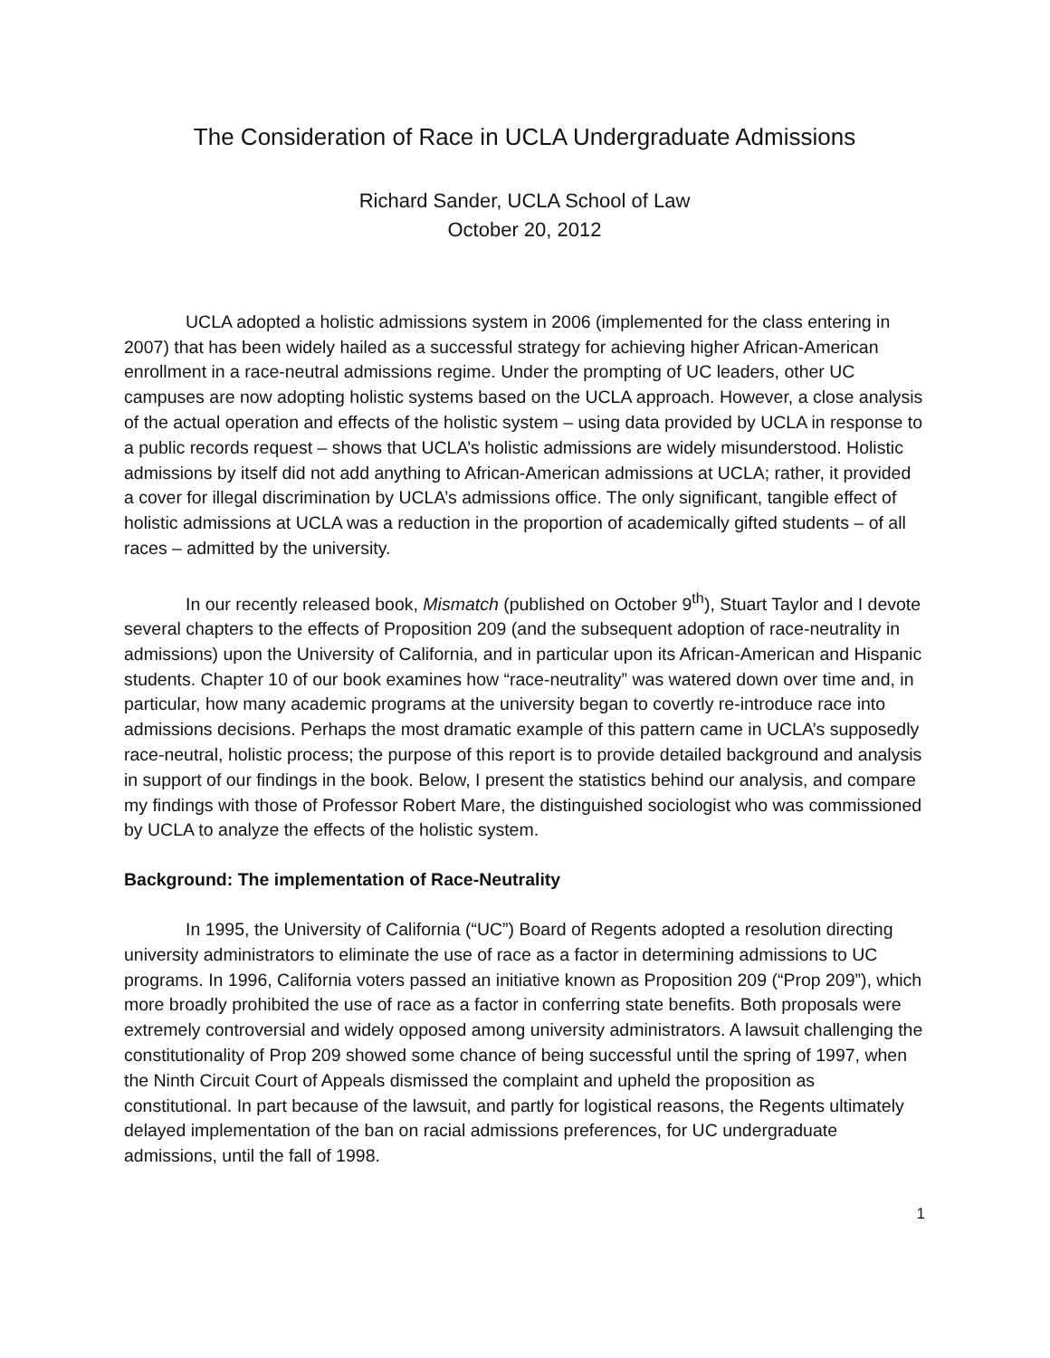The Consideration of Race in UCLA Undergraduate Admissions
Richard Sander, UCLA School of Law
October 20, 2012
UCLA adopted a holistic admissions system in 2006 (implemented for the class entering in 2007) that has been widely hailed as a successful strategy for achieving higher African-American enrollment in a race-neutral admissions regime. Under the prompting of UC leaders, other UC campuses are now adopting holistic systems based on the UCLA approach. However, a close analysis of the actual operation and effects of the holistic system – using data provided by UCLA in response to a public records request – shows that UCLA’s holistic admissions are widely misunderstood. Holistic admissions by itself did not add anything to African-American admissions at UCLA; rather, it provided a cover for illegal discrimination by UCLA’s admissions office. The only significant, tangible effect of holistic admissions at UCLA was a reduction in the proportion of academically gifted students – of all races – admitted by the university.
In our recently released book, Mismatch (published on October 9<sup>th</sup>), Stuart Taylor and I devote several chapters to the effects of Proposition 209 (and the subsequent adoption of race-neutrality in admissions) upon the University of California, and in particular upon its African-American and Hispanic students. Chapter 10 of our book examines how “race-neutrality” was watered down over time and, in particular, how many academic programs at the university began to covertly re-introduce race into admissions decisions. Perhaps the most dramatic example of this pattern came in UCLA’s supposedly race-neutral, holistic process; the purpose of this report is to provide detailed background and analysis in support of our findings in the book. Below, I present the statistics behind our analysis, and compare my findings with those of Professor Robert Mare, the distinguished sociologist who was commissioned by UCLA to analyze the effects of the holistic system.
Background: The implementation of Race-Neutrality
In 1995, the University of California (“UC”) Board of Regents adopted a resolution directing university administrators to eliminate the use of race as a factor in determining admissions to UC programs. In 1996, California voters passed an initiative known as Proposition 209 (“Prop 209”), which more broadly prohibited the use of race as a factor in conferring state benefits. Both proposals were extremely controversial and widely opposed among university administrators. A lawsuit challenging the constitutionality of Prop 209 showed some chance of being successful until the spring of 1997, when the Ninth Circuit Court of Appeals dismissed the complaint and upheld the proposition as constitutional. In part because of the lawsuit, and partly for logistical reasons, the Regents ultimately delayed implementation of the ban on racial admissions preferences, for UC undergraduate admissions, until the fall of 1998.
1